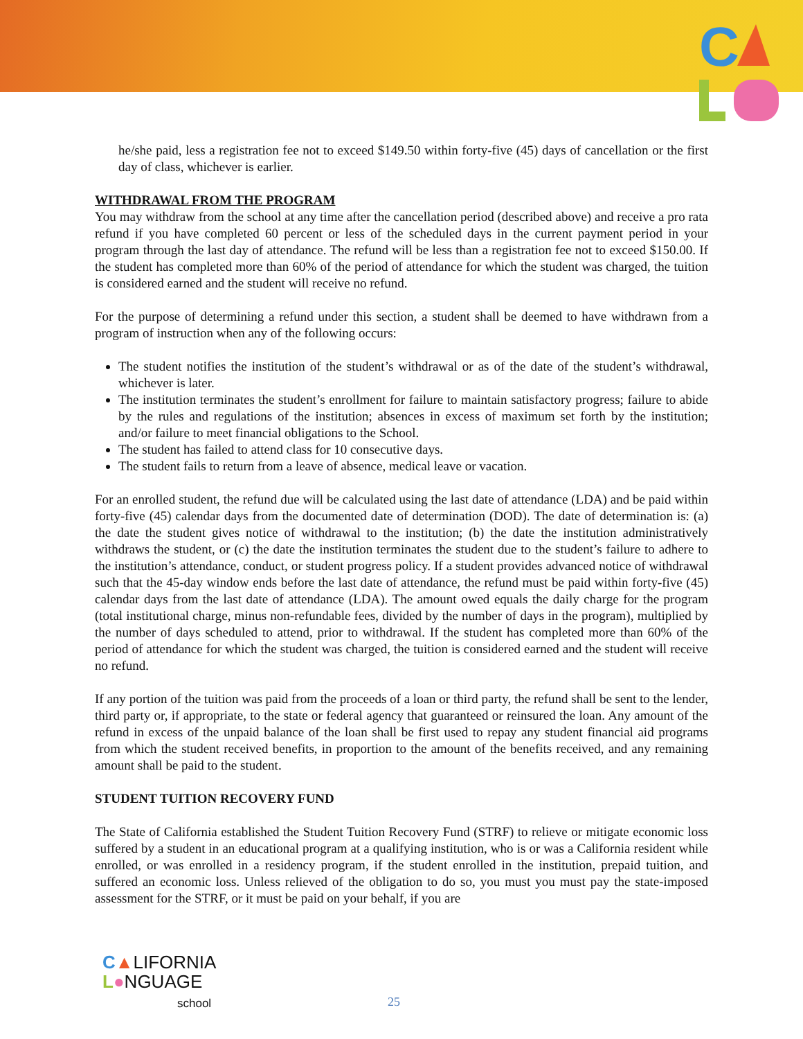C
he/she paid, less a registration fee not to exceed $149.50 within forty-five (45) days of cancellation or the first day of class, whichever is earlier.
WITHDRAWAL FROM THE PROGRAM
You may withdraw from the school at any time after the cancellation period (described above) and receive a pro rata refund if you have completed 60 percent or less of the scheduled days in the current payment period in your program through the last day of attendance. The refund will be less than a registration fee not to exceed $150.00. If the student has completed more than 60% of the period of attendance for which the student was charged, the tuition is considered earned and the student will receive no refund.
For the purpose of determining a refund under this section, a student shall be deemed to have withdrawn from a program of instruction when any of the following occurs:
The student notifies the institution of the student’s withdrawal or as of the date of the student’s withdrawal, whichever is later.
The institution terminates the student’s enrollment for failure to maintain satisfactory progress; failure to abide by the rules and regulations of the institution; absences in excess of maximum set forth by the institution; and/or failure to meet financial obligations to the School.
The student has failed to attend class for 10 consecutive days.
The student fails to return from a leave of absence, medical leave or vacation.
For an enrolled student, the refund due will be calculated using the last date of attendance (LDA) and be paid within forty-five (45) calendar days from the documented date of determination (DOD). The date of determination is: (a) the date the student gives notice of withdrawal to the institution; (b) the date the institution administratively withdraws the student, or (c) the date the institution terminates the student due to the student’s failure to adhere to the institution’s attendance, conduct, or student progress policy. If a student provides advanced notice of withdrawal such that the 45-day window ends before the last date of attendance, the refund must be paid within forty-five (45) calendar days from the last date of attendance (LDA). The amount owed equals the daily charge for the program (total institutional charge, minus non-refundable fees, divided by the number of days in the program), multiplied by the number of days scheduled to attend, prior to withdrawal. If the student has completed more than 60% of the period of attendance for which the student was charged, the tuition is considered earned and the student will receive no refund.
If any portion of the tuition was paid from the proceeds of a loan or third party, the refund shall be sent to the lender, third party or, if appropriate, to the state or federal agency that guaranteed or reinsured the loan. Any amount of the refund in excess of the unpaid balance of the loan shall be first used to repay any student financial aid programs from which the student received benefits, in proportion to the amount of the benefits received, and any remaining amount shall be paid to the student.
STUDENT TUITION RECOVERY FUND
The State of California established the Student Tuition Recovery Fund (STRF) to relieve or mitigate economic loss suffered by a student in an educational program at a qualifying institution, who is or was a California resident while enrolled, or was enrolled in a residency program, if the student enrolled in the institution, prepaid tuition, and suffered an economic loss. Unless relieved of the obligation to do so, you must you must pay the state-imposed assessment for the STRF, or it must be paid on your behalf, if you are
C▲LIFORNIA
L●NGUAGE
school
25